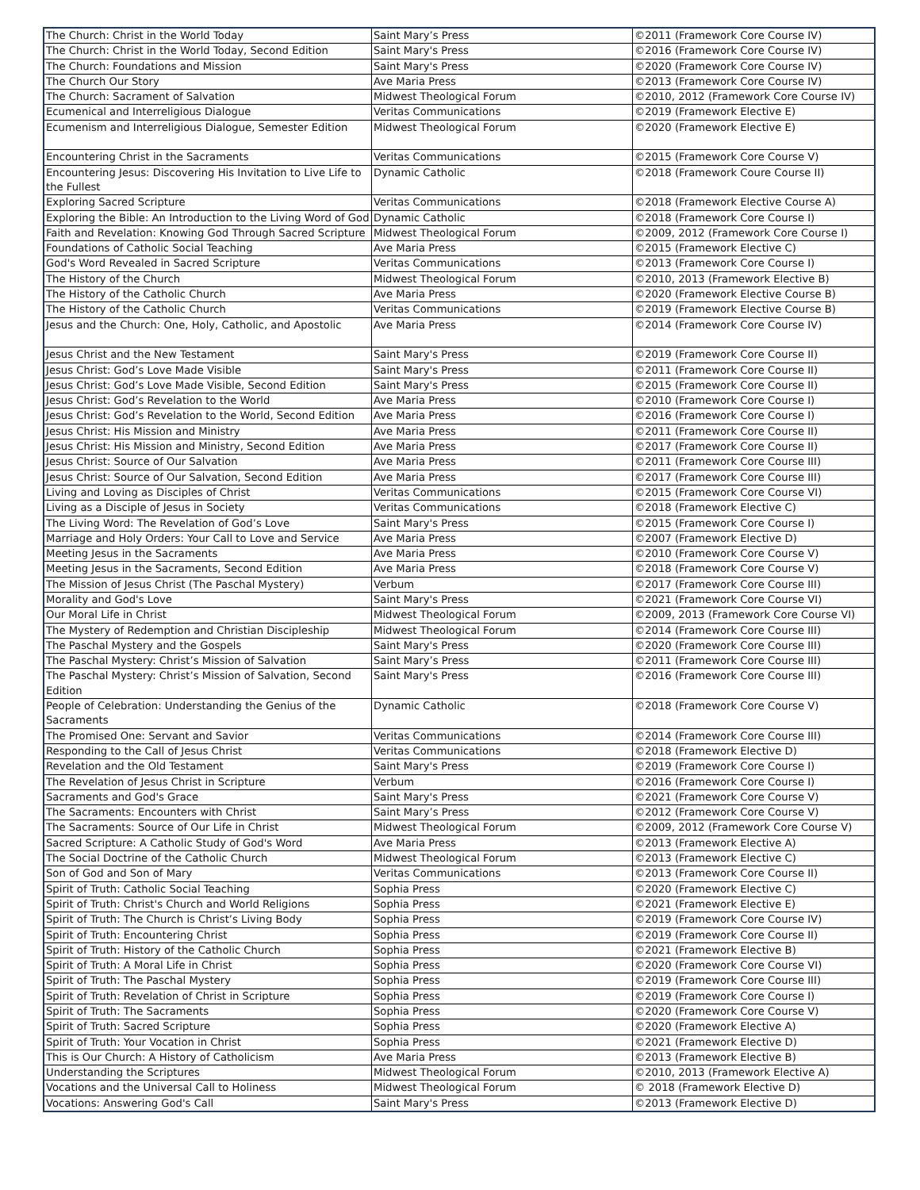| The Church: Christ in the World Today | Saint Mary’s Press | ©2011 (Framework Core Course IV) |
| The Church: Christ in the World Today, Second Edition | Saint Mary's Press | ©2016 (Framework Core Course IV) |
| The Church: Foundations and Mission | Saint Mary's Press | ©2020 (Framework Core Course IV) |
| The Church Our Story | Ave Maria Press | ©2013 (Framework Core Course IV) |
| The Church: Sacrament of Salvation | Midwest Theological Forum | ©2010, 2012 (Framework Core Course IV) |
| Ecumenical and Interreligious Dialogue | Veritas Communications | ©2019 (Framework Elective E) |
| Ecumenism and Interreligious Dialogue, Semester Edition | Midwest Theological Forum | ©2020 (Framework Elective E) |
| Encountering Christ in the Sacraments | Veritas Communications | ©2015 (Framework Core Course V) |
| Encountering Jesus: Discovering His Invitation to Live Life to the Fullest | Dynamic Catholic | ©2018 (Framework Coure Course II) |
| Exploring Sacred Scripture | Veritas Communications | ©2018 (Framework Elective Course A) |
| Exploring the Bible: An Introduction to the Living Word of God | Dynamic Catholic | ©2018 (Framework Core Course I) |
| Faith and Revelation: Knowing God Through Sacred Scripture | Midwest Theological Forum | ©2009, 2012 (Framework Core Course I) |
| Foundations of Catholic Social Teaching | Ave Maria Press | ©2015 (Framework Elective C) |
| God's Word Revealed in Sacred Scripture | Veritas Communications | ©2013 (Framework Core Course I) |
| The History of the Church | Midwest Theological Forum | ©2010, 2013 (Framework Elective B) |
| The History of the Catholic Church | Ave Maria Press | ©2020 (Framework Elective Course B) |
| The History of the Catholic Church | Veritas Communications | ©2019 (Framework Elective Course B) |
| Jesus and the Church: One, Holy, Catholic, and Apostolic | Ave Maria Press | ©2014 (Framework Core Course IV) |
| Jesus Christ and the New Testament | Saint Mary's Press | ©2019 (Framework Core Course II) |
| Jesus Christ: God’s Love Made Visible | Saint Mary's Press | ©2011 (Framework Core Course II) |
| Jesus Christ: God’s Love Made Visible, Second Edition | Saint Mary's Press | ©2015 (Framework Core Course II) |
| Jesus Christ: God’s Revelation to the World | Ave Maria Press | ©2010 (Framework Core Course I) |
| Jesus Christ: God’s Revelation to the World, Second Edition | Ave Maria Press | ©2016 (Framework Core Course I) |
| Jesus Christ: His Mission and Ministry | Ave Maria Press | ©2011 (Framework Core Course II) |
| Jesus Christ: His Mission and Ministry, Second Edition | Ave Maria Press | ©2017 (Framework Core Course II) |
| Jesus Christ: Source of Our Salvation | Ave Maria Press | ©2011 (Framework Core Course III) |
| Jesus Christ: Source of Our Salvation, Second Edition | Ave Maria Press | ©2017 (Framework Core Course III) |
| Living and Loving as Disciples of Christ | Veritas Communications | ©2015 (Framework Core Course VI) |
| Living as a Disciple of Jesus in Society | Veritas Communications | ©2018 (Framework Elective C) |
| The Living Word: The Revelation of God’s Love | Saint Mary's Press | ©2015 (Framework Core Course I) |
| Marriage and Holy Orders: Your Call to Love and Service | Ave Maria Press | ©2007 (Framework Elective D) |
| Meeting Jesus in the Sacraments | Ave Maria Press | ©2010 (Framework Core Course V) |
| Meeting Jesus in the Sacraments, Second Edition | Ave Maria Press | ©2018 (Framework Core Course V) |
| The Mission of Jesus Christ (The Paschal Mystery) | Verbum | ©2017 (Framework Core Course III) |
| Morality and God's Love | Saint Mary's Press | ©2021 (Framework Core Course VI) |
| Our Moral Life in Christ | Midwest Theological Forum | ©2009, 2013 (Framework Core Course VI) |
| The Mystery of Redemption and Christian Discipleship | Midwest Theological Forum | ©2014 (Framework Core Course III) |
| The Paschal Mystery and the Gospels | Saint Mary's Press | ©2020 (Framework Core Course III) |
| The Paschal Mystery: Christ’s Mission of Salvation | Saint Mary’s Press | ©2011 (Framework Core Course III) |
| The Paschal Mystery: Christ’s Mission of Salvation, Second Edition | Saint Mary's Press | ©2016 (Framework Core Course III) |
| People of Celebration: Understanding the Genius of the Sacraments | Dynamic Catholic | ©2018 (Framework Core Course V) |
| The Promised One: Servant and Savior | Veritas Communications | ©2014 (Framework Core Course III) |
| Responding to the Call of Jesus Christ | Veritas Communications | ©2018 (Framework Elective D) |
| Revelation and the Old Testament | Saint Mary's Press | ©2019 (Framework Core Course I) |
| The Revelation of Jesus Christ in Scripture | Verbum | ©2016 (Framework Core Course I) |
| Sacraments and God's Grace | Saint Mary's Press | ©2021 (Framework Core Course V) |
| The Sacraments: Encounters with Christ | Saint Mary’s Press | ©2012 (Framework Core Course V) |
| The Sacraments: Source of Our Life in Christ | Midwest Theological Forum | ©2009, 2012 (Framework Core Course V) |
| Sacred Scripture: A Catholic Study of God's Word | Ave Maria Press | ©2013 (Framework Elective A) |
| The Social Doctrine of the Catholic Church | Midwest Theological Forum | ©2013 (Framework Elective C) |
| Son of God and Son of Mary | Veritas Communications | ©2013 (Framework Core Course II) |
| Spirit of Truth: Catholic Social Teaching | Sophia Press | ©2020 (Framework Elective C) |
| Spirit of Truth: Christ's Church and World Religions | Sophia Press | ©2021 (Framework Elective E) |
| Spirit of Truth: The Church is Christ’s Living Body | Sophia Press | ©2019 (Framework Core Course IV) |
| Spirit of Truth: Encountering Christ | Sophia Press | ©2019 (Framework Core Course II) |
| Spirit of Truth: History of the Catholic Church | Sophia Press | ©2021 (Framework Elective B) |
| Spirit of Truth: A Moral Life in Christ | Sophia Press | ©2020 (Framework Core Course VI) |
| Spirit of Truth: The Paschal Mystery | Sophia Press | ©2019 (Framework Core Course III) |
| Spirit of Truth: Revelation of Christ in Scripture | Sophia Press | ©2019 (Framework Core Course I) |
| Spirit of Truth: The Sacraments | Sophia Press | ©2020 (Framework Core Course V) |
| Spirit of Truth: Sacred Scripture | Sophia Press | ©2020 (Framework Elective A) |
| Spirit of Truth: Your Vocation in Christ | Sophia Press | ©2021 (Framework Elective D) |
| This is Our Church: A History of Catholicism | Ave Maria Press | ©2013 (Framework Elective B) |
| Understanding the Scriptures | Midwest Theological Forum | ©2010, 2013 (Framework Elective A) |
| Vocations and the Universal Call to Holiness | Midwest Theological Forum | © 2018 (Framework Elective D) |
| Vocations: Answering God's Call | Saint Mary's Press | ©2013 (Framework Elective D) |